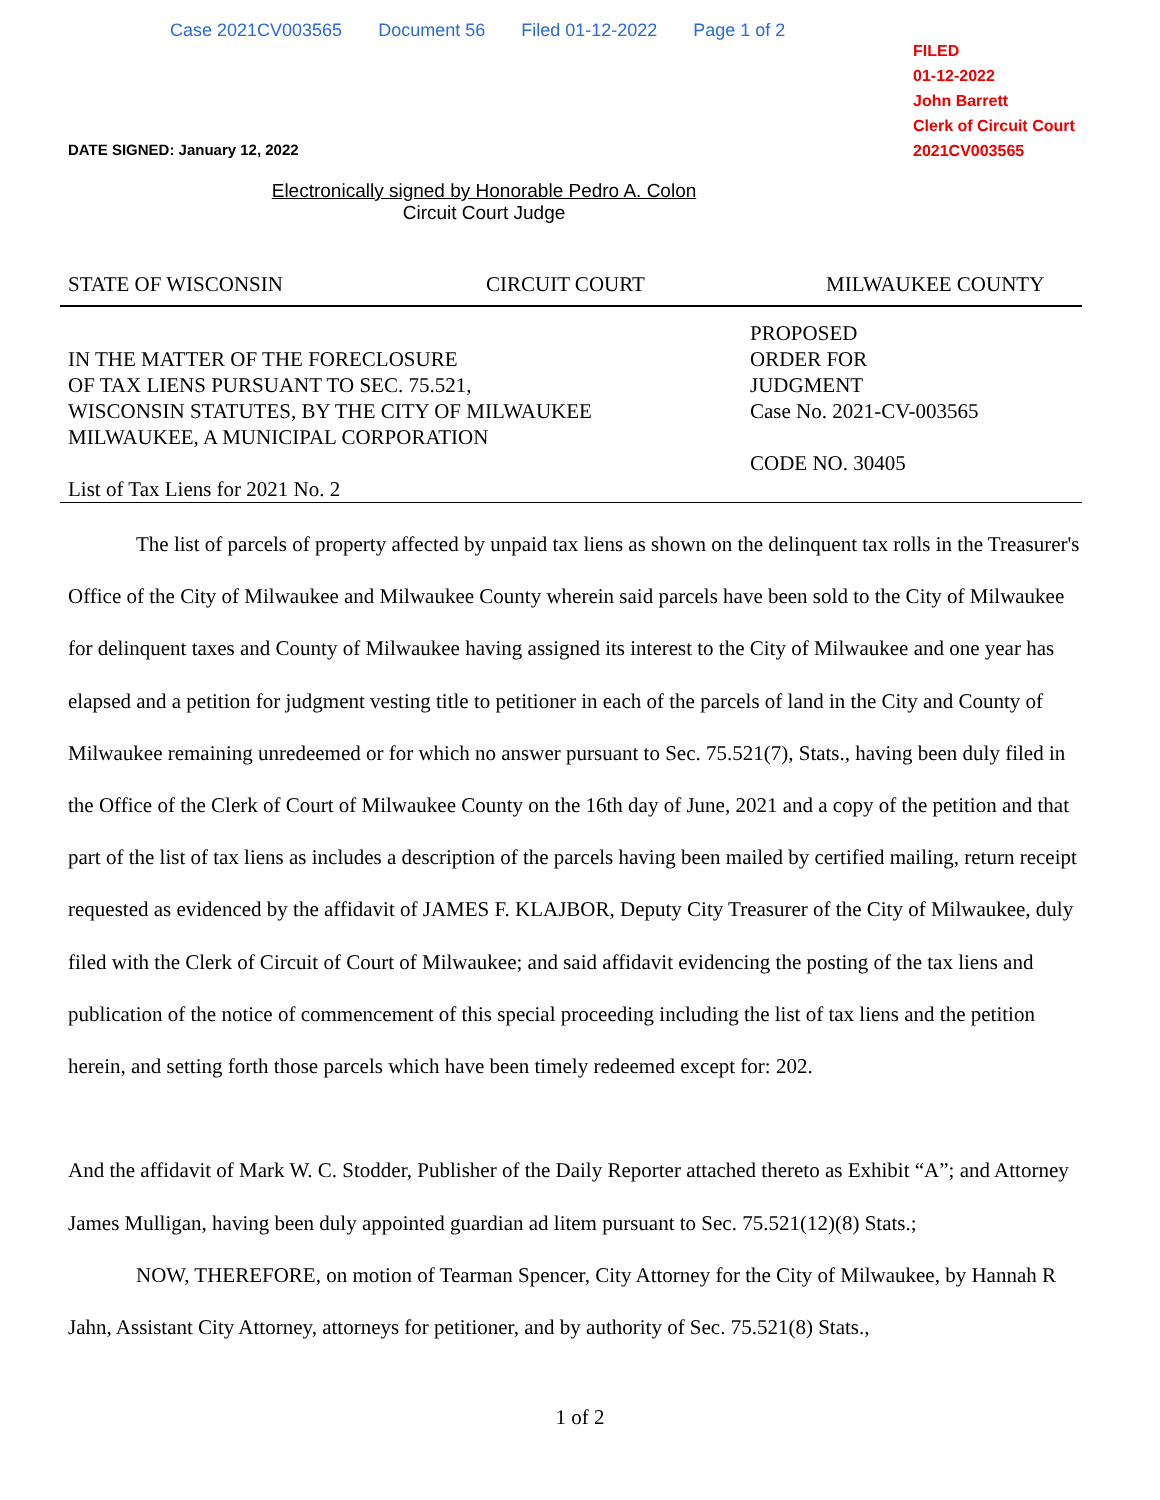Case 2021CV003565 Document 56 Filed 01-12-2022 Page 1 of 2
FILED
01-12-2022
John Barrett
Clerk of Circuit Court
2021CV003565
DATE SIGNED: January 12, 2022
Electronically signed by Honorable Pedro A. Colon
Circuit Court Judge
STATE OF WISCONSIN CIRCUIT COURT MILWAUKEE COUNTY
IN THE MATTER OF THE FORECLOSURE
OF TAX LIENS PURSUANT TO SEC. 75.521,
WISCONSIN STATUTES, BY THE CITY OF MILWAUKEE
MILWAUKEE, A MUNICIPAL CORPORATION
List of Tax Liens for 2021 No. 2
PROPOSED
ORDER FOR
JUDGMENT
Case No. 2021-CV-003565
CODE NO. 30405
The list of parcels of property affected by unpaid tax liens as shown on the delinquent tax rolls in the Treasurer's Office of the City of Milwaukee and Milwaukee County wherein said parcels have been sold to the City of Milwaukee for delinquent taxes and County of Milwaukee having assigned its interest to the City of Milwaukee and one year has elapsed and a petition for judgment vesting title to petitioner in each of the parcels of land in the City and County of Milwaukee remaining unredeemed or for which no answer pursuant to Sec. 75.521(7), Stats., having been duly filed in the Office of the Clerk of Court of Milwaukee County on the 16th day of June, 2021 and a copy of the petition and that part of the list of tax liens as includes a description of the parcels having been mailed by certified mailing, return receipt requested as evidenced by the affidavit of JAMES F. KLAJBOR, Deputy City Treasurer of the City of Milwaukee, duly filed with the Clerk of Circuit of Court of Milwaukee; and said affidavit evidencing the posting of the tax liens and publication of the notice of commencement of this special proceeding including the list of tax liens and the petition herein, and setting forth those parcels which have been timely redeemed except for: 202.
And the affidavit of Mark W. C. Stodder, Publisher of the Daily Reporter attached thereto as Exhibit “A”; and Attorney James Mulligan, having been duly appointed guardian ad litem pursuant to Sec. 75.521(12)(8) Stats.;
NOW, THEREFORE, on motion of Tearman Spencer, City Attorney for the City of Milwaukee, by Hannah R Jahn, Assistant City Attorney, attorneys for petitioner, and by authority of Sec. 75.521(8) Stats.,
1 of 2